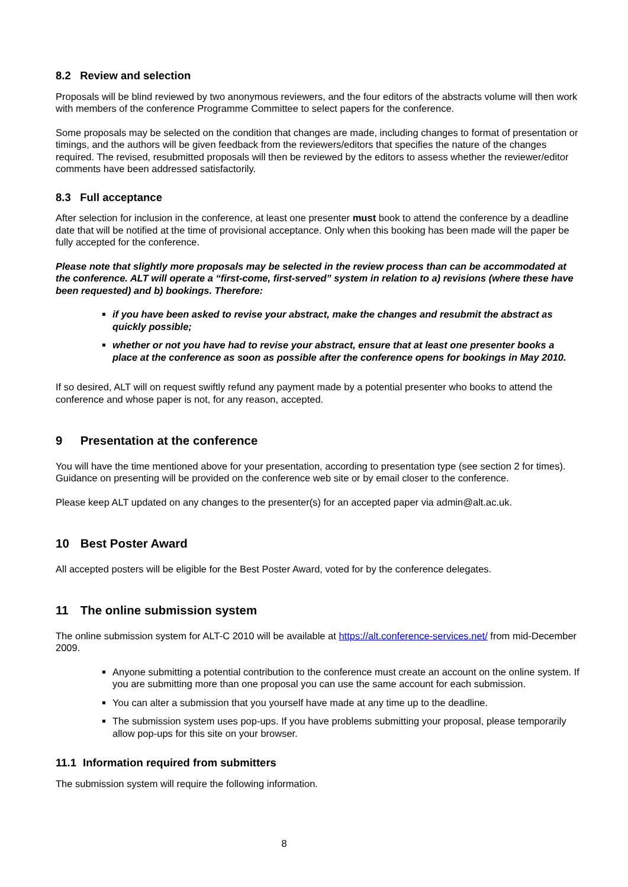8.2 Review and selection
Proposals will be blind reviewed by two anonymous reviewers, and the four editors of the abstracts volume will then work with members of the conference Programme Committee to select papers for the conference.
Some proposals may be selected on the condition that changes are made, including changes to format of presentation or timings, and the authors will be given feedback from the reviewers/editors that specifies the nature of the changes required. The revised, resubmitted proposals will then be reviewed by the editors to assess whether the reviewer/editor comments have been addressed satisfactorily.
8.3 Full acceptance
After selection for inclusion in the conference, at least one presenter must book to attend the conference by a deadline date that will be notified at the time of provisional acceptance. Only when this booking has been made will the paper be fully accepted for the conference.
Please note that slightly more proposals may be selected in the review process than can be accommodated at the conference. ALT will operate a “first-come, first-served” system in relation to a) revisions (where these have been requested) and b) bookings. Therefore:
if you have been asked to revise your abstract, make the changes and resubmit the abstract as quickly possible;
whether or not you have had to revise your abstract, ensure that at least one presenter books a place at the conference as soon as possible after the conference opens for bookings in May 2010.
If so desired, ALT will on request swiftly refund any payment made by a potential presenter who books to attend the conference and whose paper is not, for any reason, accepted.
9 Presentation at the conference
You will have the time mentioned above for your presentation, according to presentation type (see section 2 for times). Guidance on presenting will be provided on the conference web site or by email closer to the conference.
Please keep ALT updated on any changes to the presenter(s) for an accepted paper via admin@alt.ac.uk.
10 Best Poster Award
All accepted posters will be eligible for the Best Poster Award, voted for by the conference delegates.
11 The online submission system
The online submission system for ALT-C 2010 will be available at https://alt.conference-services.net/ from mid-December 2009.
Anyone submitting a potential contribution to the conference must create an account on the online system. If you are submitting more than one proposal you can use the same account for each submission.
You can alter a submission that you yourself have made at any time up to the deadline.
The submission system uses pop-ups. If you have problems submitting your proposal, please temporarily allow pop-ups for this site on your browser.
11.1 Information required from submitters
The submission system will require the following information.
8